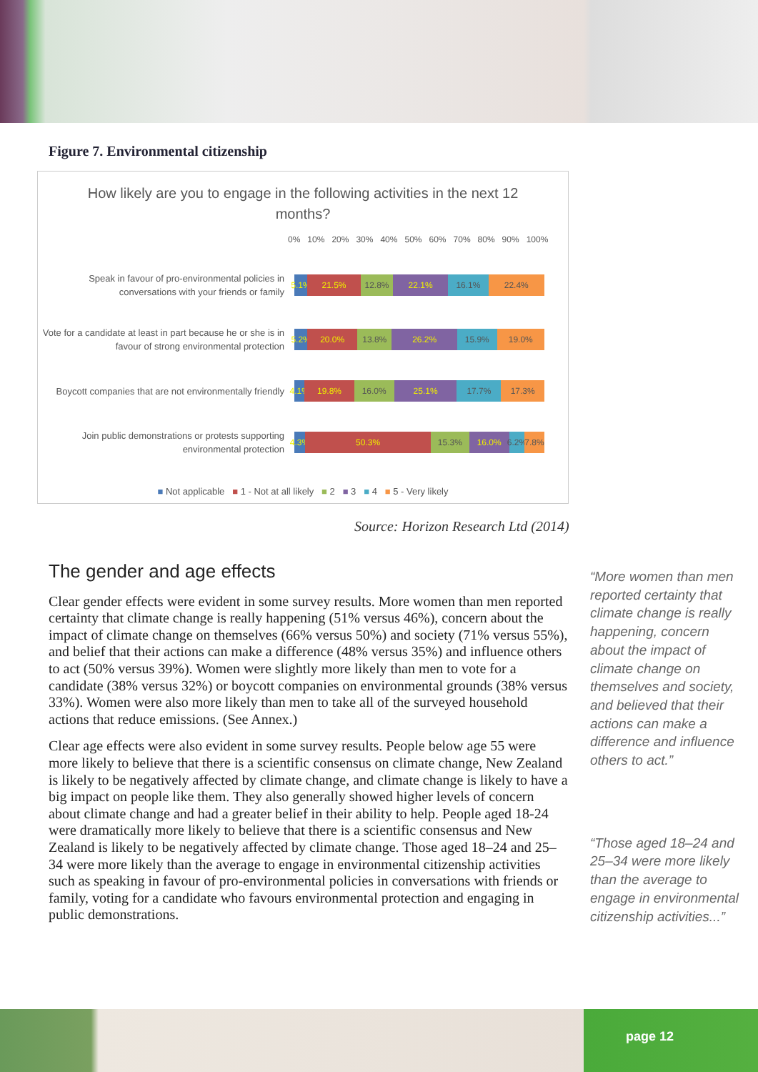Figure 7. Environmental citizenship
How likely are you to engage in the following activities in the next 12 months?
0% 10% 20% 30% 40% 50% 60% 70% 80% 90% 100%
Speak in favour of pro-environmental policies in conversations with your friends or family
5.1% 21.5% 12.8% 22.1% 16.1% 22.4%
Vote for a candidate at least in part because he or she is in favour of strong environmental protection
5.2% 20.0% 13.8% 26.2% 15.9% 19.0%
Boycott companies that are not environmentally friendly
4.1% 19.8% 16.0% 25.1% 17.7% 17.3%
Join public demonstrations or protests supporting environmental protection
4.3% 50.3% 15.3% 16.0% 6.2% 7.8%
■ Not applicable ■ 1 - Not at all likely ■ 2 ■ 3 ■ 4 ■ 5 - Very likely
Source: Horizon Research Ltd (2014)
The gender and age effects
Clear gender effects were evident in some survey results. More women than men reported certainty that climate change is really happening (51% versus 46%), concern about the impact of climate change on themselves (66% versus 50%) and society (71% versus 55%), and belief that their actions can make a difference (48% versus 35%) and influence others to act (50% versus 39%). Women were slightly more likely than men to vote for a candidate (38% versus 32%) or boycott companies on environmental grounds (38% versus 33%). Women were also more likely than men to take all of the surveyed household actions that reduce emissions. (See Annex.)
Clear age effects were also evident in some survey results. People below age 55 were more likely to believe that there is a scientific consensus on climate change, New Zealand is likely to be negatively affected by climate change, and climate change is likely to have a big impact on people like them. They also generally showed higher levels of concern about climate change and had a greater belief in their ability to help. People aged 18-24 were dramatically more likely to believe that there is a scientific consensus and New Zealand is likely to be negatively affected by climate change. Those aged 18–24 and 25–34 were more likely than the average to engage in environmental citizenship activities such as speaking in favour of pro-environmental policies in conversations with friends or family, voting for a candidate who favours environmental protection and engaging in public demonstrations.
“More women than men reported certainty that climate change is really happening, concern about the impact of climate change on themselves and society, and believed that their actions can make a difference and influence others to act.”
“Those aged 18–24 and 25–34 were more likely than the average to engage in environmental citizenship activities...”
page 12